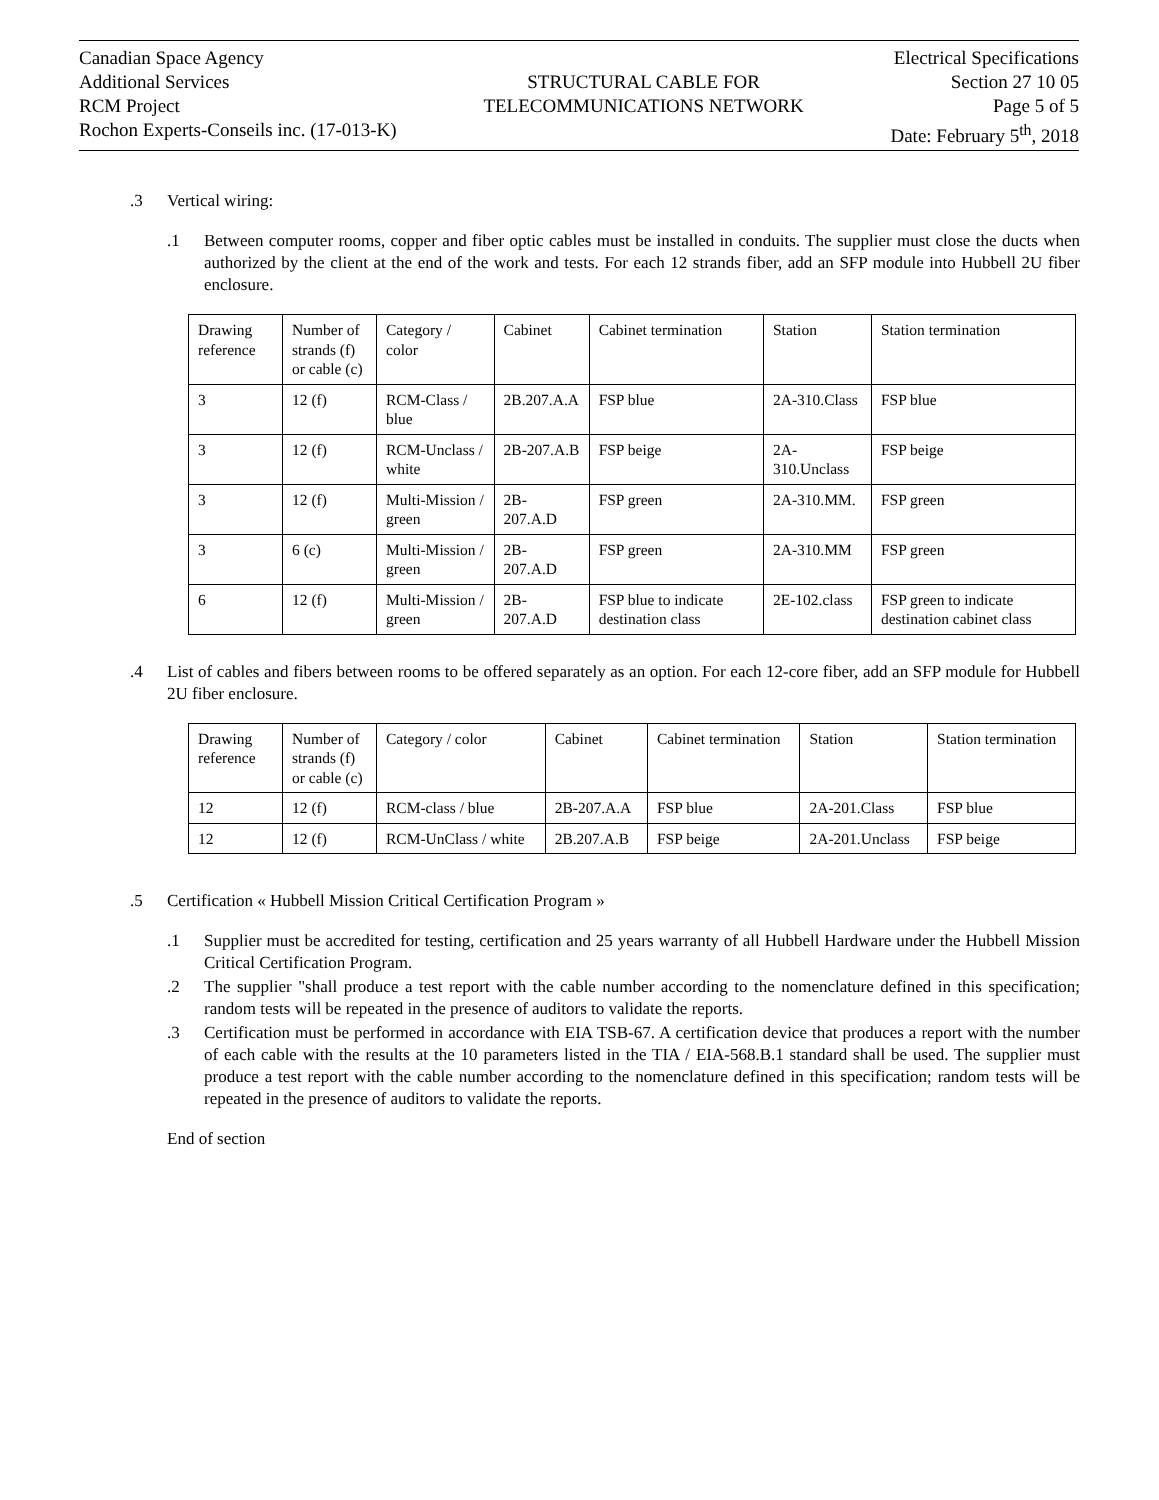Canadian Space Agency
Additional Services
RCM Project
Rochon Experts-Conseils inc. (17-013-K)
STRUCTURAL CABLE FOR
TELECOMMUNICATIONS NETWORK
Electrical Specifications
Section 27 10 05
Page 5 of 5
Date: February 5<sup>th</sup>, 2018
.3 Vertical wiring:
.1 Between computer rooms, copper and fiber optic cables must be installed in conduits. The supplier must close the ducts when authorized by the client at the end of the work and tests. For each 12 strands fiber, add an SFP module into Hubbell 2U fiber enclosure.
| Drawing reference | Number of strands (f) or cable (c) | Category / color | Cabinet | Cabinet termination | Station | Station termination |
| 3 | 12 (f) | RCM-Class / blue | 2B.207.A.A | FSP blue | 2A-310.Class | FSP blue |
| 3 | 12 (f) | RCM-Unclass / white | 2B-207.A.B | FSP beige | 2A-310.Unclass | FSP beige |
| 3 | 12 (f) | Multi-Mission / green | 2B-207.A.D | FSP green | 2A-310.MM. | FSP green |
| 3 | 6 (c) | Multi-Mission / green | 2B-207.A.D | FSP green | 2A-310.MM | FSP green |
| 6 | 12 (f) | Multi-Mission / green | 2B-207.A.D | FSP blue to indicate destination class | 2E-102.class | FSP green to indicate destination cabinet class |
.4 List of cables and fibers between rooms to be offered separately as an option. For each 12-core fiber, add an SFP module for Hubbell 2U fiber enclosure.
| Drawing reference | Number of strands (f) or cable (c) | Category / color | Cabinet | Cabinet termination | Station | Station termination |
| 12 | 12 (f) | RCM-class / blue | 2B-207.A.A | FSP blue | 2A-201.Class | FSP blue |
| 12 | 12 (f) | RCM-UnClass / white | 2B.207.A.B | FSP beige | 2A-201.Unclass | FSP beige |
.5 Certification « Hubbell Mission Critical Certification Program »
.1 Supplier must be accredited for testing, certification and 25 years warranty of all Hubbell Hardware under the Hubbell Mission Critical Certification Program.
.2 The supplier "shall produce a test report with the cable number according to the nomenclature defined in this specification; random tests will be repeated in the presence of auditors to validate the reports.
.3 Certification must be performed in accordance with EIA TSB-67. A certification device that produces a report with the number of each cable with the results at the 10 parameters listed in the TIA / EIA-568.B.1 standard shall be used. The supplier must produce a test report with the cable number according to the nomenclature defined in this specification; random tests will be repeated in the presence of auditors to validate the reports.
End of section